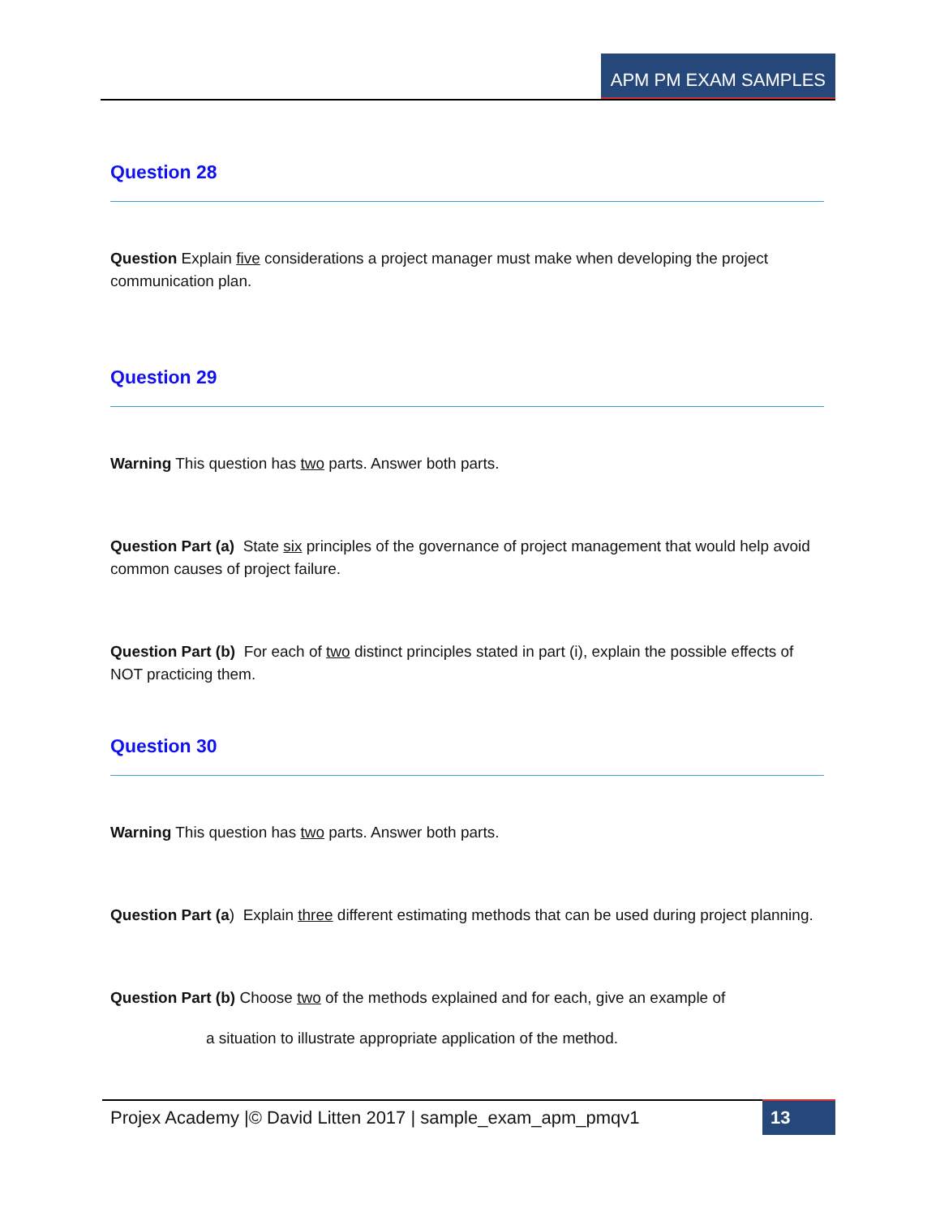APM PM EXAM SAMPLES
Question 28
Question Explain five considerations a project manager must make when developing the project communication plan.
Question 29
Warning This question has two parts. Answer both parts.
Question Part (a) State six principles of the governance of project management that would help avoid common causes of project failure.
Question Part (b) For each of two distinct principles stated in part (i), explain the possible effects of NOT practicing them.
Question 30
Warning This question has two parts. Answer both parts.
Question Part (a) Explain three different estimating methods that can be used during project planning.
Question Part (b) Choose two of the methods explained and for each, give an example of
a situation to illustrate appropriate application of the method.
Projex Academy |© David Litten 2017 | sample_exam_apm_pmqv1 13